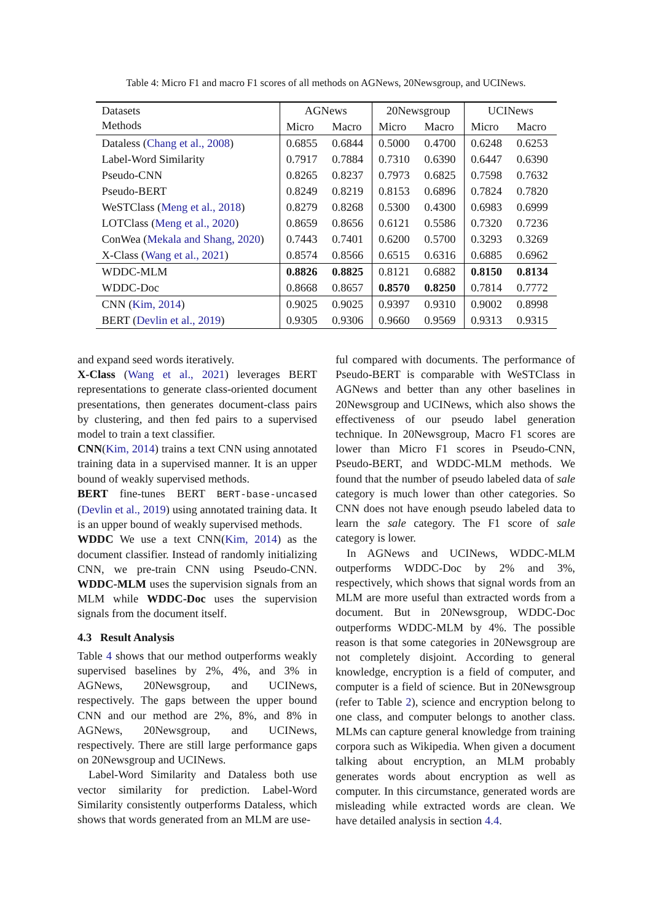Table 4: Micro F1 and macro F1 scores of all methods on AGNews, 20Newsgroup, and UCINews.
| Datasets Methods | AGNews | | 20Newsgroup | | UCINews | |
| --- | --- | --- | --- | --- | --- | --- |
| | Micro | Macro | Micro | Macro | Micro | Macro |
| Dataless ( Chang et al., 2008 ) | 0.6855 | 0.6844 | 0.5000 | 0.4700 | 0.6248 | 0.6253 |
| Label-Word Similarity | 0.7917 | 0.7884 | 0.7310 | 0.6390 | 0.6447 | 0.6390 |
| Pseudo-CNN | 0.8265 | 0.8237 | 0.7973 | 0.6825 | 0.7598 | 0.7632 |
| Pseudo-BERT | 0.8249 | 0.8219 | 0.8153 | 0.6896 | 0.7824 | 0.7820 |
| WeSTClass ( Meng et al., 2018 ) | 0.8279 | 0.8268 | 0.5300 | 0.4300 | 0.6983 | 0.6999 |
| LOTClass ( Meng et al., 2020 ) | 0.8659 | 0.8656 | 0.6121 | 0.5586 | 0.7320 | 0.7236 |
| ConWea ( Mekala and Shang, 2020 ) | 0.7443 | 0.7401 | 0.6200 | 0.5700 | 0.3293 | 0.3269 |
| X-Class ( Wang et al., 2021 ) | 0.8574 | 0.8566 | 0.6515 | 0.6316 | 0.6885 | 0.6962 |
| WDDC-MLM | 0.8826 | 0.8825 | 0.8121 | 0.6882 | 0.8150 | 0.8134 |
| WDDC-Doc | 0.8668 | 0.8657 | 0.8570 | 0.8250 | 0.7814 | 0.7772 |
| CNN ( Kim, 2014 ) | 0.9025 | 0.9025 | 0.9397 | 0.9310 | 0.9002 | 0.8998 |
| BERT ( Devlin et al., 2019 ) | 0.9305 | 0.9306 | 0.9660 | 0.9569 | 0.9313 | 0.9315 |
and expand seed words iteratively.
X-Class (Wang et al., 2021) leverages BERT representations to generate class-oriented document presentations, then generates document-class pairs by clustering, and then fed pairs to a supervised model to train a text classifier.
CNN(Kim, 2014) trains a text CNN using annotated training data in a supervised manner. It is an upper bound of weakly supervised methods.
BERT fine-tunes BERT BERT-base-uncased (Devlin et al., 2019) using annotated training data. It is an upper bound of weakly supervised methods.
WDDC We use a text CNN(Kim, 2014) as the document classifier. Instead of randomly initializing CNN, we pre-train CNN using Pseudo-CNN. WDDC-MLM uses the supervision signals from an MLM while WDDC-Doc uses the supervision signals from the document itself.
4.3 Result Analysis
Table 4 shows that our method outperforms weakly supervised baselines by 2%, 4%, and 3% in AGNews, 20Newsgroup, and UCINews, respectively. The gaps between the upper bound CNN and our method are 2%, 8%, and 8% in AGNews, 20Newsgroup, and UCINews, respectively. There are still large performance gaps on 20Newsgroup and UCINews.
Label-Word Similarity and Dataless both use vector similarity for prediction. Label-Word Similarity consistently outperforms Dataless, which shows that words generated from an MLM are use-
ful compared with documents. The performance of Pseudo-BERT is comparable with WeSTClass in AGNews and better than any other baselines in 20Newsgroup and UCINews, which also shows the effectiveness of our pseudo label generation technique. In 20Newsgroup, Macro F1 scores are lower than Micro F1 scores in Pseudo-CNN, Pseudo-BERT, and WDDC-MLM methods. We found that the number of pseudo labeled data of sale category is much lower than other categories. So CNN does not have enough pseudo labeled data to learn the sale category. The F1 score of sale category is lower.
In AGNews and UCINews, WDDC-MLM outperforms WDDC-Doc by 2% and 3%, respectively, which shows that signal words from an MLM are more useful than extracted words from a document. But in 20Newsgroup, WDDC-Doc outperforms WDDC-MLM by 4%. The possible reason is that some categories in 20Newsgroup are not completely disjoint. According to general knowledge, encryption is a field of computer, and computer is a field of science. But in 20Newsgroup (refer to Table 2), science and encryption belong to one class, and computer belongs to another class. MLMs can capture general knowledge from training corpora such as Wikipedia. When given a document talking about encryption, an MLM probably generates words about encryption as well as computer. In this circumstance, generated words are misleading while extracted words are clean. We have detailed analysis in section 4.4.